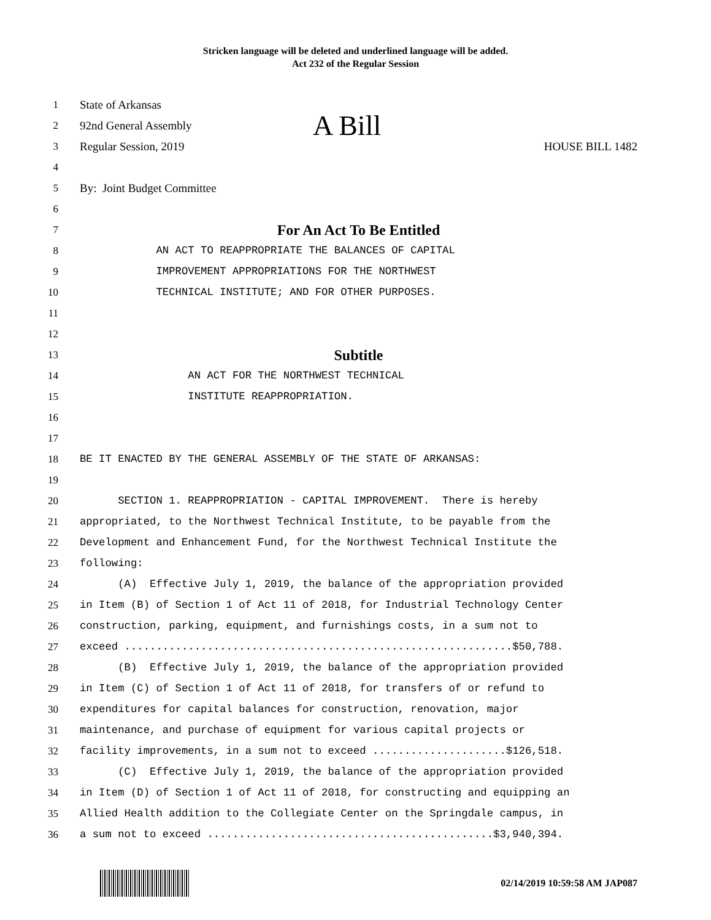Stricken language will be deleted and underlined language will be added.
Act 232 of the Regular Session
1 State of Arkansas
2 92nd General Assembly A Bill
3 Regular Session, 2019 HOUSE BILL 1482
4
5 By: Joint Budget Committee
6
7 For An Act To Be Entitled
8 AN ACT TO REAPPROPRIATE THE BALANCES OF CAPITAL
9 IMPROVEMENT APPROPRIATIONS FOR THE NORTHWEST
10 TECHNICAL INSTITUTE; AND FOR OTHER PURPOSES.
11
12
13 Subtitle
14 AN ACT FOR THE NORTHWEST TECHNICAL
15 INSTITUTE REAPPROPRIATION.
16
17
18 BE IT ENACTED BY THE GENERAL ASSEMBLY OF THE STATE OF ARKANSAS:
19
20 SECTION 1. REAPPROPRIATION - CAPITAL IMPROVEMENT. There is hereby
21 appropriated, to the Northwest Technical Institute, to be payable from the
22 Development and Enhancement Fund, for the Northwest Technical Institute the
23 following:
24 (A) Effective July 1, 2019, the balance of the appropriation provided
25 in Item (B) of Section 1 of Act 11 of 2018, for Industrial Technology Center
26 construction, parking, equipment, and furnishings costs, in a sum not to
27 exceed .............................................................$50,788.
28 (B) Effective July 1, 2019, the balance of the appropriation provided
29 in Item (C) of Section 1 of Act 11 of 2018, for transfers of or refund to
30 expenditures for capital balances for construction, renovation, major
31 maintenance, and purchase of equipment for various capital projects or
32 facility improvements, in a sum not to exceed .....................$126,518.
33 (C) Effective July 1, 2019, the balance of the appropriation provided
34 in Item (D) of Section 1 of Act 11 of 2018, for constructing and equipping an
35 Allied Health addition to the Collegiate Center on the Springdale campus, in
36 a sum not to exceed .............................................$3,940,394.
02/14/2019 10:59:58 AM JAP087